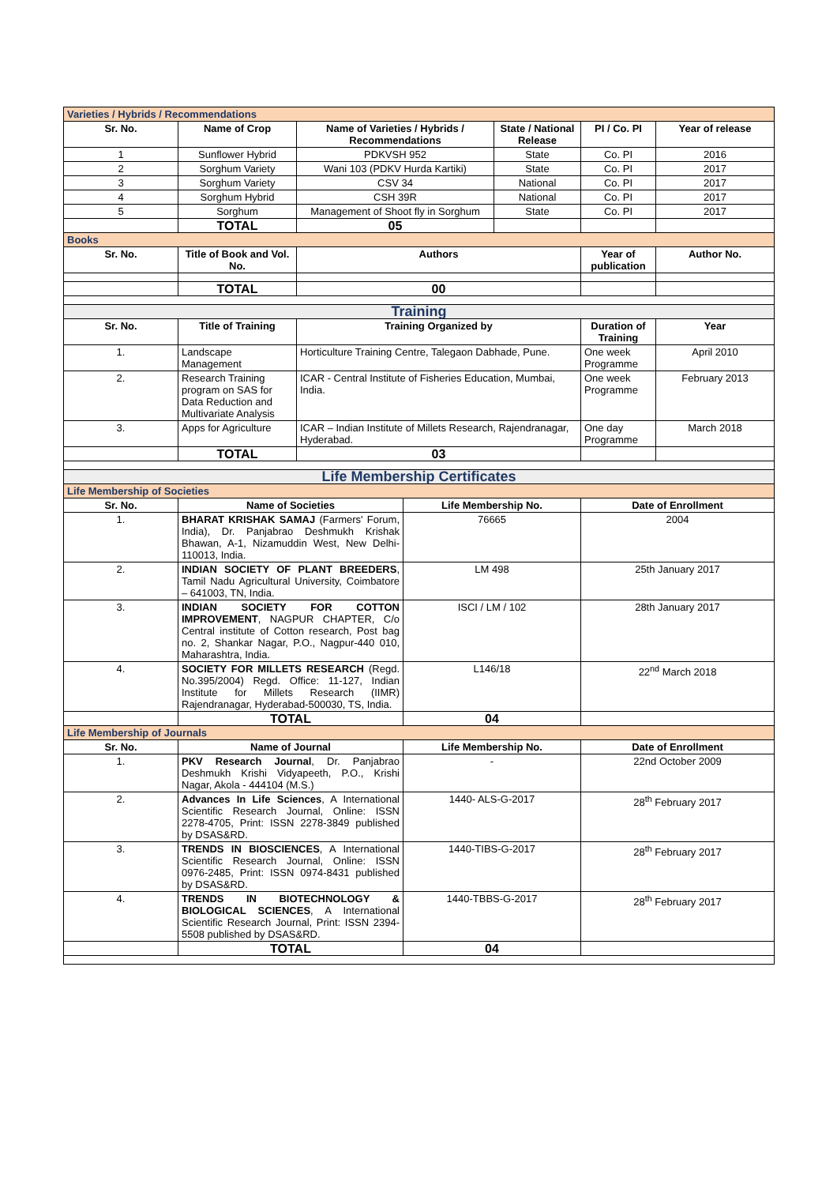| Varieties / Hybrids / Recommendations | | | | | | |
| Sr. No. | Name of Crop | Name of Varieties / Hybrids / Recommendations | | State / National Release | PI / Co. PI | Year of release |
| 1 | Sunflower Hybrid | PDKVSH 952 | | State | Co. PI | 2016 |
| 2 | Sorghum Variety | Wani 103 (PDKV Hurda Kartiki) | | State | Co. PI | 2017 |
| 3 | Sorghum Variety | CSV 34 | | National | Co. PI | 2017 |
| 4 | Sorghum Hybrid | CSH 39R | | National | Co. PI | 2017 |
| 5 | Sorghum | Management of Shoot fly in Sorghum | | State | Co. PI | 2017 |
| | TOTAL | 05 | | | | |
| Books | | | | | | |
| Sr. No. | Title of Book and Vol. No. | Authors | | | Year of publication | Author No. |
| | TOTAL | 00 | | | | |
| Training | | | | | | |
| Sr. No. | Title of Training | Training Organized by | | | Duration of Training | Year |
| 1. | Landscape Management | Horticulture Training Centre, Talegaon Dabhade, Pune. | | | One week Programme | April 2010 |
| 2. | Research Training program on SAS for Data Reduction and Multivariate Analysis | ICAR - Central Institute of Fisheries Education, Mumbai, India. | | | One week Programme | February 2013 |
| 3. | Apps for Agriculture | ICAR – Indian Institute of Millets Research, Rajendranagar, Hyderabad. | | | One day Programme | March 2018 |
| | TOTAL | 03 | | | | |
| Life Membership Certificates | | | | | | |
| Life Membership of Societies | | | | | | |
| Sr. No. | Name of Societies | | Life Membership No. | | Date of Enrollment | |
| 1. | BHARAT KRISHAK SAMAJ (Farmers' Forum, India), Dr. Panjabrao Deshmukh Krishak Bhawan, A-1, Nizamuddin West, New Delhi-110013, India. | | 76665 | | 2004 | |
| 2. | INDIAN SOCIETY OF PLANT BREEDERS , Tamil Nadu Agricultural University, Coimbatore – 641003, TN, India. | | LM 498 | | 25th January 2017 | |
| 3. | INDIAN SOCIETY FOR COTTON IMPROVEMENT , NAGPUR CHAPTER, C/o Central institute of Cotton research, Post bag no. 2, Shankar Nagar, P.O., Nagpur-440 010, Maharashtra, India. | | ISCI / LM / 102 | | 28th January 2017 | |
| 4. | SOCIETY FOR MILLETS RESEARCH (Regd. No.395/2004) Regd. Office: 11-127, Indian Institute for Millets Research (IIMR) Rajendranagar, Hyderabad-500030, TS, India. | | L146/18 | | 22<sup>nd</sup> March 2018 | |
| | TOTAL | | 04 | | | |
| Life Membership of Journals | | | | | | |
| Sr. No. | Name of Journal | | Life Membership No. | | Date of Enrollment | |
| 1. | PKV Research Journal , Dr. Panjabrao Deshmukh Krishi Vidyapeeth, P.O., Krishi Nagar, Akola - 444104 (M.S.) | | - | | 22nd October 2009 | |
| 2. | Advances In Life Sciences , A International Scientific Research Journal, Online: ISSN 2278-4705, Print: ISSN 2278-3849 published by DSAS&RD. | | 1440- ALS-G-2017 | | 28<sup>th</sup> February 2017 | |
| 3. | TRENDS IN BIOSCIENCES , A International Scientific Research Journal, Online: ISSN 0976-2485, Print: ISSN 0974-8431 published by DSAS&RD. | | 1440-TIBS-G-2017 | | 28<sup>th</sup> February 2017 | |
| 4. | TRENDS IN BIOTECHNOLOGY & BIOLOGICAL SCIENCES , A International Scientific Research Journal, Print: ISSN 2394-5508 published by DSAS&RD. | | 1440-TBBS-G-2017 | | 28<sup>th</sup> February 2017 | |
| | TOTAL | | 04 | | | |